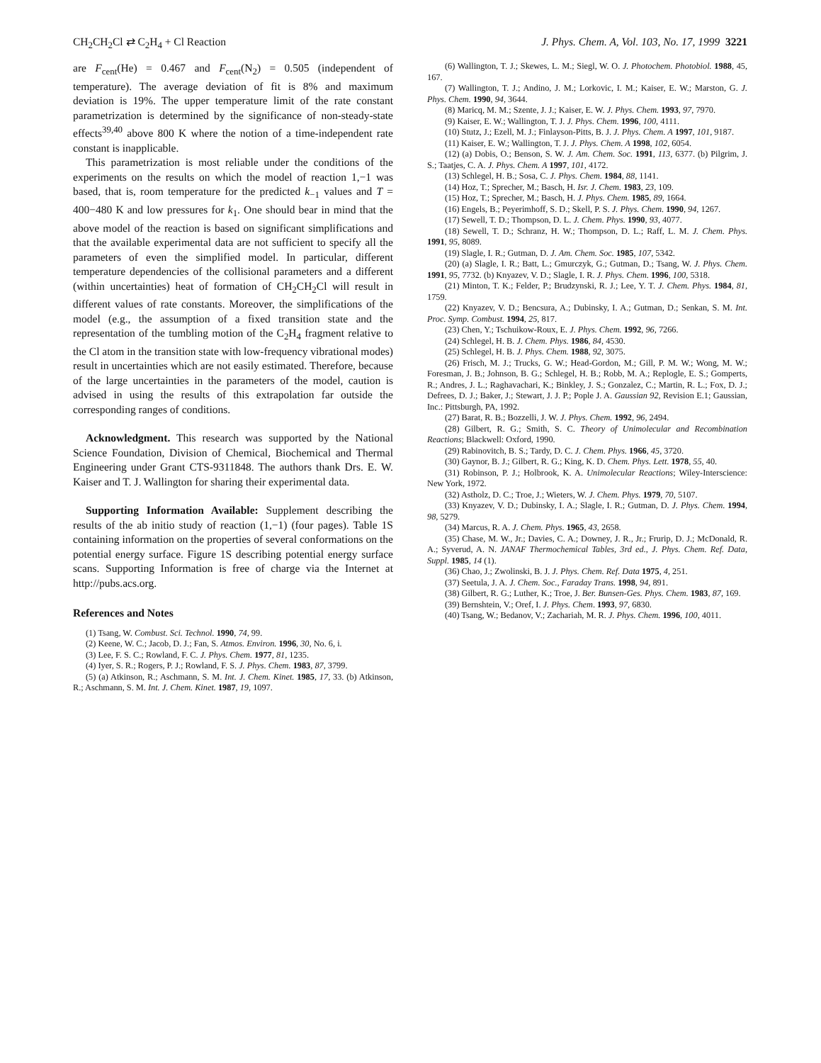CH<sub>2</sub>CH<sub>2</sub>Cl ⇄ C<sub>2</sub>H<sub>4</sub> + Cl Reaction J. Phys. Chem. A, Vol. 103, No. 17, 1999 3221
are F<sub>cent</sub>(He) = 0.467 and F<sub>cent</sub>(N<sub>2</sub>) = 0.505 (independent of temperature). The average deviation of fit is 8% and maximum deviation is 19%. The upper temperature limit of the rate constant parametrization is determined by the significance of non-steady-state effects<sup>39,40</sup> above 800 K where the notion of a time-independent rate constant is inapplicable.
This parametrization is most reliable under the conditions of the experiments on the results on which the model of reaction 1,−1 was based, that is, room temperature for the predicted k<sub>−1</sub> values and T = 400−480 K and low pressures for k<sub>1</sub>. One should bear in mind that the above model of the reaction is based on significant simplifications and that the available experimental data are not sufficient to specify all the parameters of even the simplified model. In particular, different temperature dependencies of the collisional parameters and a different (within uncertainties) heat of formation of CH<sub>2</sub>CH<sub>2</sub>Cl will result in different values of rate constants. Moreover, the simplifications of the model (e.g., the assumption of a fixed transition state and the representation of the tumbling motion of the C<sub>2</sub>H<sub>4</sub> fragment relative to the Cl atom in the transition state with low-frequency vibrational modes) result in uncertainties which are not easily estimated. Therefore, because of the large uncertainties in the parameters of the model, caution is advised in using the results of this extrapolation far outside the corresponding ranges of conditions.
Acknowledgment. This research was supported by the National Science Foundation, Division of Chemical, Biochemical and Thermal Engineering under Grant CTS-9311848. The authors thank Drs. E. W. Kaiser and T. J. Wallington for sharing their experimental data.
Supporting Information Available: Supplement describing the results of the ab initio study of reaction (1,−1) (four pages). Table 1S containing information on the properties of several conformations on the potential energy surface. Figure 1S describing potential energy surface scans. Supporting Information is free of charge via the Internet at http://pubs.acs.org.
References and Notes
(1) Tsang, W. Combust. Sci. Technol. 1990, 74, 99.
(2) Keene, W. C.; Jacob, D. J.; Fan, S. Atmos. Environ. 1996, 30, No. 6, i.
(3) Lee, F. S. C.; Rowland, F. C. J. Phys. Chem. 1977, 81, 1235.
(4) Iyer, S. R.; Rogers, P. J.; Rowland, F. S. J. Phys. Chem. 1983, 87, 3799.
(5) (a) Atkinson, R.; Aschmann, S. M. Int. J. Chem. Kinet. 1985, 17, 33. (b) Atkinson, R.; Aschmann, S. M. Int. J. Chem. Kinet. 1987, 19, 1097.
(6) Wallington, T. J.; Skewes, L. M.; Siegl, W. O. J. Photochem. Photobiol. 1988, 45, 167.
(7) Wallington, T. J.; Andino, J. M.; Lorkovic, I. M.; Kaiser, E. W.; Marston, G. J. Phys. Chem. 1990, 94, 3644.
(8) Maricq, M. M.; Szente, J. J.; Kaiser, E. W. J. Phys. Chem. 1993, 97, 7970.
(9) Kaiser, E. W.; Wallington, T. J. J. Phys. Chem. 1996, 100, 4111.
(10) Stutz, J.; Ezell, M. J.; Finlayson-Pitts, B. J. J. Phys. Chem. A 1997, 101, 9187.
(11) Kaiser, E. W.; Wallington, T. J. J. Phys. Chem. A 1998, 102, 6054.
(12) (a) Dobis, O.; Benson, S. W. J. Am. Chem. Soc. 1991, 113, 6377. (b) Pilgrim, J. S.; Taatjes, C. A. J. Phys. Chem. A 1997, 101, 4172.
(13) Schlegel, H. B.; Sosa, C. J. Phys. Chem. 1984, 88, 1141.
(14) Hoz, T.; Sprecher, M.; Basch, H. Isr. J. Chem. 1983, 23, 109.
(15) Hoz, T.; Sprecher, M.; Basch, H. J. Phys. Chem. 1985, 89, 1664.
(16) Engels, B.; Peyerimhoff, S. D.; Skell, P. S. J. Phys. Chem. 1990, 94, 1267.
(17) Sewell, T. D.; Thompson, D. L. J. Chem. Phys. 1990, 93, 4077.
(18) Sewell, T. D.; Schranz, H. W.; Thompson, D. L.; Raff, L. M. J. Chem. Phys. 1991, 95, 8089.
(19) Slagle, I. R.; Gutman, D. J. Am. Chem. Soc. 1985, 107, 5342.
(20) (a) Slagle, I. R.; Batt, L.; Gmurczyk, G.; Gutman, D.; Tsang, W. J. Phys. Chem. 1991, 95, 7732. (b) Knyazev, V. D.; Slagle, I. R. J. Phys. Chem. 1996, 100, 5318.
(21) Minton, T. K.; Felder, P.; Brudzynski, R. J.; Lee, Y. T. J. Chem. Phys. 1984, 81, 1759.
(22) Knyazev, V. D.; Bencsura, A.; Dubinsky, I. A.; Gutman, D.; Senkan, S. M. Int. Proc. Symp. Combust. 1994, 25, 817.
(23) Chen, Y.; Tschuikow-Roux, E. J. Phys. Chem. 1992, 96, 7266.
(24) Schlegel, H. B. J. Chem. Phys. 1986, 84, 4530.
(25) Schlegel, H. B. J. Phys. Chem. 1988, 92, 3075.
(26) Frisch, M. J.; Trucks, G. W.; Head-Gordon, M.; Gill, P. M. W.; Wong, M. W.; Foresman, J. B.; Johnson, B. G.; Schlegel, H. B.; Robb, M. A.; Replogle, E. S.; Gomperts, R.; Andres, J. L.; Raghavachari, K.; Binkley, J. S.; Gonzalez, C.; Martin, R. L.; Fox, D. J.; Defrees, D. J.; Baker, J.; Stewart, J. J. P.; Pople J. A. Gaussian 92, Revision E.1; Gaussian, Inc.: Pittsburgh, PA, 1992.
(27) Barat, R. B.; Bozzelli, J. W. J. Phys. Chem. 1992, 96, 2494.
(28) Gilbert, R. G.; Smith, S. C. Theory of Unimolecular and Recombination Reactions; Blackwell: Oxford, 1990.
(29) Rabinovitch, B. S.; Tardy, D. C. J. Chem. Phys. 1966, 45, 3720.
(30) Gaynor, B. J.; Gilbert, R. G.; King, K. D. Chem. Phys. Lett. 1978, 55, 40.
(31) Robinson, P. J.; Holbrook, K. A. Unimolecular Reactions; Wiley-Interscience: New York, 1972.
(32) Astholz, D. C.; Troe, J.; Wieters, W. J. Chem. Phys. 1979, 70, 5107.
(33) Knyazev, V. D.; Dubinsky, I. A.; Slagle, I. R.; Gutman, D. J. Phys. Chem. 1994, 98, 5279.
(34) Marcus, R. A. J. Chem. Phys. 1965, 43, 2658.
(35) Chase, M. W., Jr.; Davies, C. A.; Downey, J. R., Jr.; Frurip, D. J.; McDonald, R. A.; Syverud, A. N. JANAF Thermochemical Tables, 3rd ed., J. Phys. Chem. Ref. Data, Suppl. 1985, 14 (1).
(36) Chao, J.; Zwolinski, B. J. J. Phys. Chem. Ref. Data 1975, 4, 251.
(37) Seetula, J. A. J. Chem. Soc., Faraday Trans. 1998, 94, 891.
(38) Gilbert, R. G.; Luther, K.; Troe, J. Ber. Bunsen-Ges. Phys. Chem. 1983, 87, 169.
(39) Bernshtein, V.; Oref, I. J. Phys. Chem. 1993, 97, 6830.
(40) Tsang, W.; Bedanov, V.; Zachariah, M. R. J. Phys. Chem. 1996, 100, 4011.